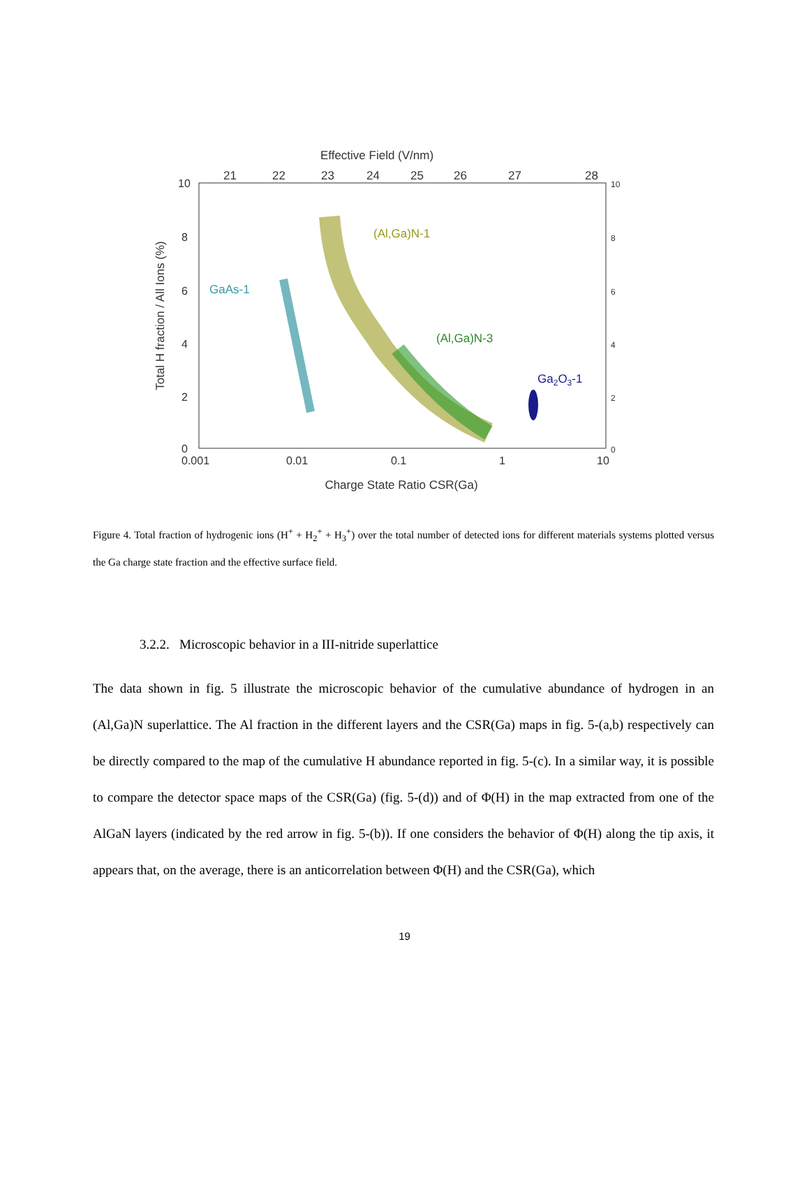Effective Field (V/nm)
21
22
23
24
25
26
27
28
10
8
6
4
2
0
10
8
6
4
2
0
0.001
0.01
0.1
1
10
Charge State Ratio CSR(Ga)
Total H fraction / All Ions (%)
GaAs-1
(Al,Ga)N-1
(Al,Ga)N-3
Ga2O3-1
Figure 4. Total fraction of hydrogenic ions (H<sup>+</sup> + H<sub>2</sub><sup>+</sup> + H<sub>3</sub><sup>+</sup>) over the total number of detected ions for different materials systems plotted versus the Ga charge state fraction and the effective surface field.
3.2.2. Microscopic behavior in a III-nitride superlattice
The data shown in fig. 5 illustrate the microscopic behavior of the cumulative abundance of hydrogen in an (Al,Ga)N superlattice. The Al fraction in the different layers and the CSR(Ga) maps in fig. 5-(a,b) respectively can be directly compared to the map of the cumulative H abundance reported in fig. 5-(c). In a similar way, it is possible to compare the detector space maps of the CSR(Ga) (fig. 5-(d)) and of Φ(H) in the map extracted from one of the AlGaN layers (indicated by the red arrow in fig. 5-(b)). If one considers the behavior of Φ(H) along the tip axis, it appears that, on the average, there is an anticorrelation between Φ(H) and the CSR(Ga), which
19